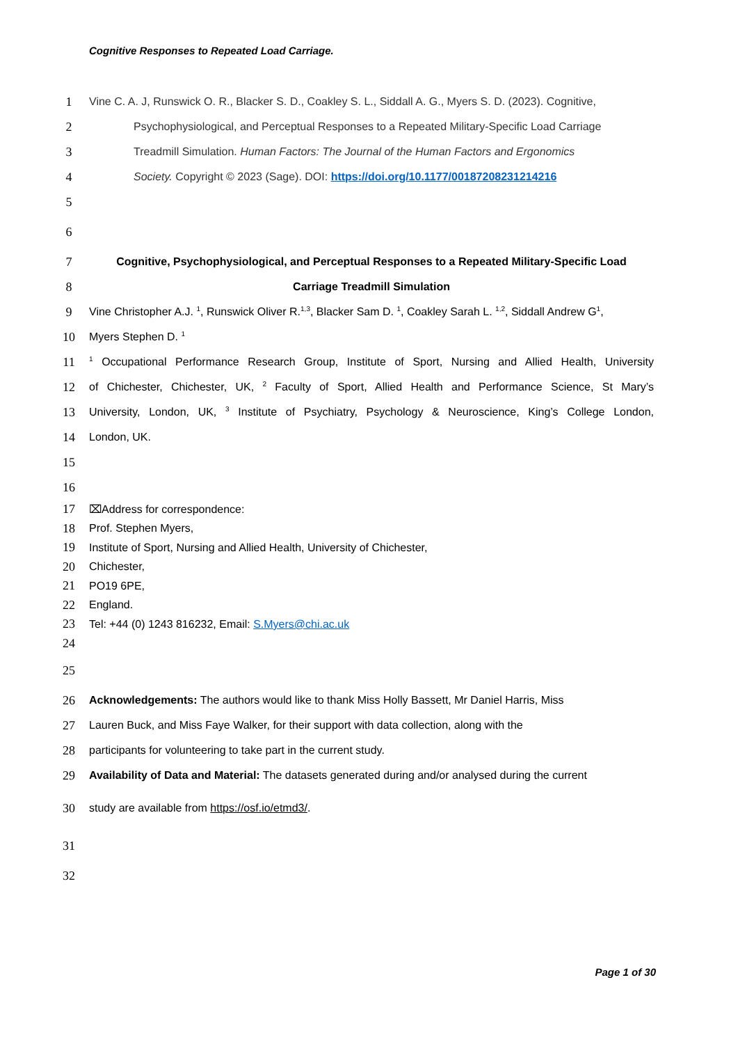Cognitive Responses to Repeated Load Carriage.
1 Vine C. A. J, Runswick O. R., Blacker S. D., Coakley S. L., Siddall A. G., Myers S. D. (2023). Cognitive,
2 Psychophysiological, and Perceptual Responses to a Repeated Military-Specific Load Carriage
3 Treadmill Simulation. Human Factors: The Journal of the Human Factors and Ergonomics
4 Society. Copyright © 2023 (Sage). DOI: https://doi.org/10.1177/00187208231214216
5
6
7 Cognitive, Psychophysiological, and Perceptual Responses to a Repeated Military-Specific Load
8 Carriage Treadmill Simulation
9 Vine Christopher A.J. <sup>1</sup>, Runswick Oliver R.<sup>1,3</sup>, Blacker Sam D. <sup>1</sup>, Coakley Sarah L. <sup>1,2</sup>, Siddall Andrew G<sup>1</sup>,
10 Myers Stephen D. <sup>1</sup>
11<sup>1</sup> Occupational Performance Research Group, Institute of Sport, Nursing and Allied Health, University
12 of Chichester, Chichester, UK, <sup>2</sup> Faculty of Sport, Allied Health and Performance Science, St Mary’s
13 University, London, UK, <sup>3</sup> Institute of Psychiatry, Psychology & Neuroscience, King’s College London,
14 London, UK.
15
16
17 ⌧Address for correspondence:
18 Prof. Stephen Myers,
19 Institute of Sport, Nursing and Allied Health, University of Chichester,
20 Chichester,
21 PO19 6PE,
22 England.
23 Tel: +44 (0) 1243 816232, Email: S.Myers@chi.ac.uk
24
25
26 Acknowledgements: The authors would like to thank Miss Holly Bassett, Mr Daniel Harris, Miss
27 Lauren Buck, and Miss Faye Walker, for their support with data collection, along with the
28 participants for volunteering to take part in the current study.
29 Availability of Data and Material: The datasets generated during and/or analysed during the current
30 study are available from https://osf.io/etmd3/.
31
32
Page 1 of 30